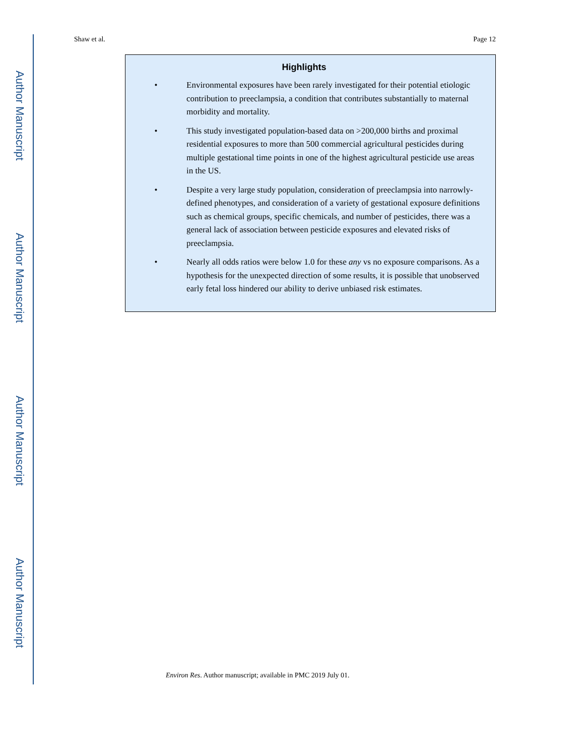Author Manuscript
Author Manuscript
Author Manuscript
Author Manuscript
Shaw et al. Page 12
Highlights
• Environmental exposures have been rarely investigated for their potential etiologic contribution to preeclampsia, a condition that contributes substantially to maternal morbidity and mortality.
• This study investigated population-based data on >200,000 births and proximal residential exposures to more than 500 commercial agricultural pesticides during multiple gestational time points in one of the highest agricultural pesticide use areas in the US.
• Despite a very large study population, consideration of preeclampsia into narrowly-defined phenotypes, and consideration of a variety of gestational exposure definitions such as chemical groups, specific chemicals, and number of pesticides, there was a general lack of association between pesticide exposures and elevated risks of preeclampsia.
• Nearly all odds ratios were below 1.0 for these any vs no exposure comparisons. As a hypothesis for the unexpected direction of some results, it is possible that unobserved early fetal loss hindered our ability to derive unbiased risk estimates.
Environ Res. Author manuscript; available in PMC 2019 July 01.